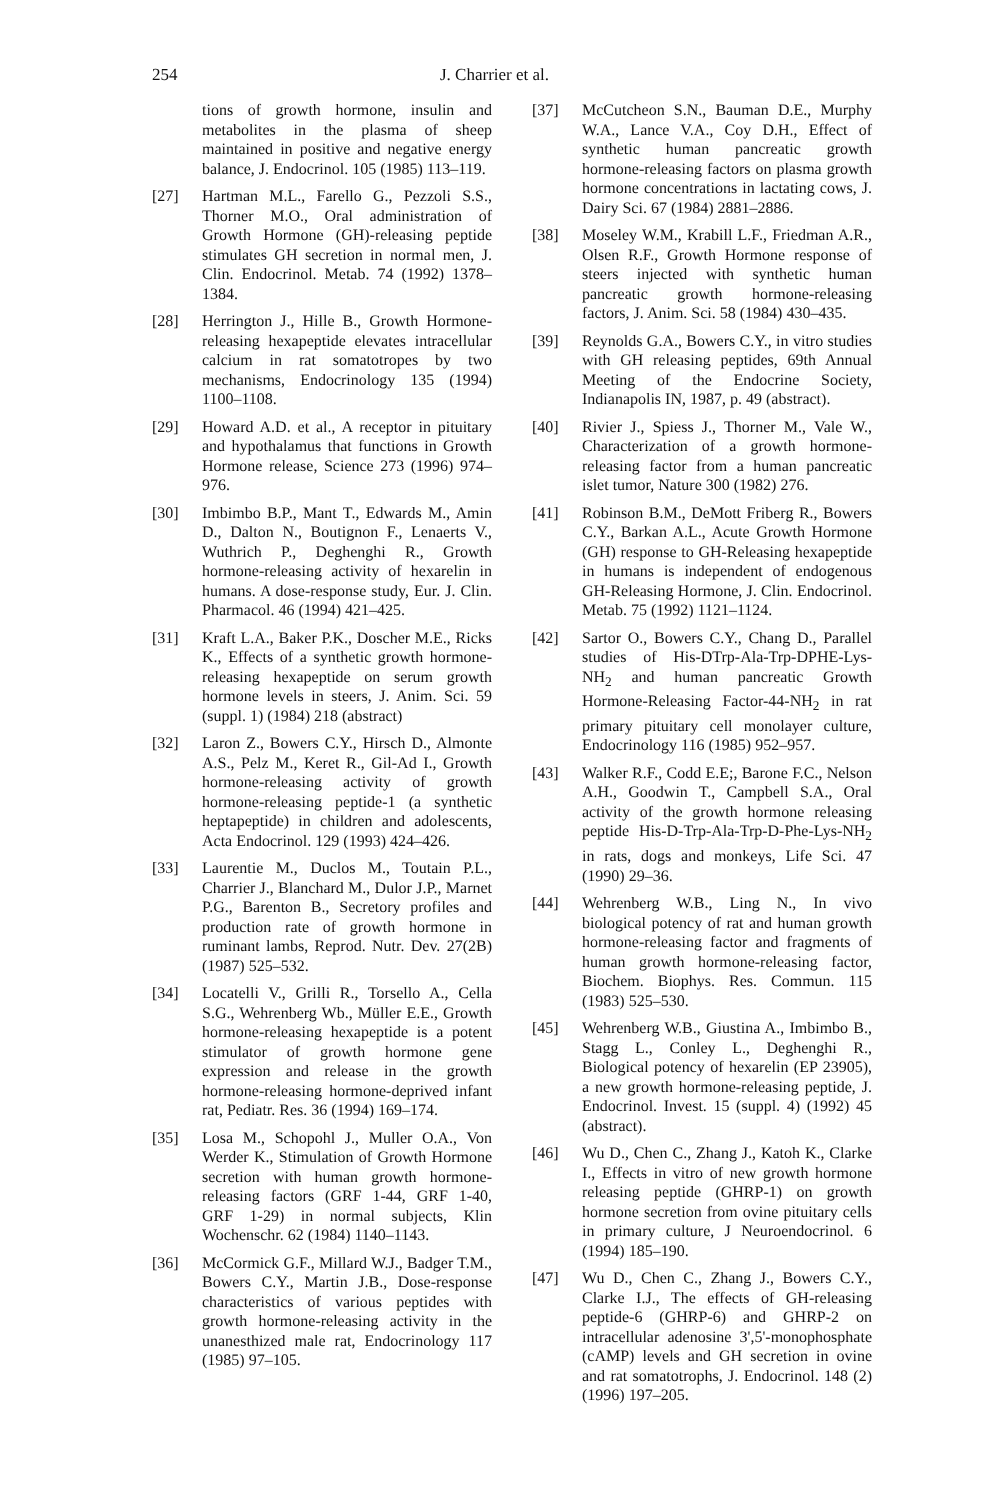254 J. Charrier et al.
tions of growth hormone, insulin and metabolites in the plasma of sheep maintained in positive and negative energy balance, J. Endocrinol. 105 (1985) 113–119.
[27] Hartman M.L., Farello G., Pezzoli S.S., Thorner M.O., Oral administration of Growth Hormone (GH)-releasing peptide stimulates GH secretion in normal men, J. Clin. Endocrinol. Metab. 74 (1992) 1378–1384.
[28] Herrington J., Hille B., Growth Hormone-releasing hexapeptide elevates intracellular calcium in rat somatotropes by two mechanisms, Endocrinology 135 (1994) 1100–1108.
[29] Howard A.D. et al., A receptor in pituitary and hypothalamus that functions in Growth Hormone release, Science 273 (1996) 974–976.
[30] Imbimbo B.P., Mant T., Edwards M., Amin D., Dalton N., Boutignon F., Lenaerts V., Wuthrich P., Deghenghi R., Growth hormone-releasing activity of hexarelin in humans. A dose-response study, Eur. J. Clin. Pharmacol. 46 (1994) 421–425.
[31] Kraft L.A., Baker P.K., Doscher M.E., Ricks K., Effects of a synthetic growth hormone-releasing hexapeptide on serum growth hormone levels in steers, J. Anim. Sci. 59 (suppl. 1) (1984) 218 (abstract)
[32] Laron Z., Bowers C.Y., Hirsch D., Almonte A.S., Pelz M., Keret R., Gil-Ad I., Growth hormone-releasing activity of growth hormone-releasing peptide-1 (a synthetic heptapeptide) in children and adolescents, Acta Endocrinol. 129 (1993) 424–426.
[33] Laurentie M., Duclos M., Toutain P.L., Charrier J., Blanchard M., Dulor J.P., Marnet P.G., Barenton B., Secretory profiles and production rate of growth hormone in ruminant lambs, Reprod. Nutr. Dev. 27(2B) (1987) 525–532.
[34] Locatelli V., Grilli R., Torsello A., Cella S.G., Wehrenberg Wb., Müller E.E., Growth hormone-releasing hexapeptide is a potent stimulator of growth hormone gene expression and release in the growth hormone-releasing hormone-deprived infant rat, Pediatr. Res. 36 (1994) 169–174.
[35] Losa M., Schopohl J., Muller O.A., Von Werder K., Stimulation of Growth Hormone secretion with human growth hormone-releasing factors (GRF 1-44, GRF 1-40, GRF 1-29) in normal subjects, Klin Wochenschr. 62 (1984) 1140–1143.
[36] McCormick G.F., Millard W.J., Badger T.M., Bowers C.Y., Martin J.B., Dose-response characteristics of various peptides with growth hormone-releasing activity in the unanesthized male rat, Endocrinology 117 (1985) 97–105.
[37] McCutcheon S.N., Bauman D.E., Murphy W.A., Lance V.A., Coy D.H., Effect of synthetic human pancreatic growth hormone-releasing factors on plasma growth hormone concentrations in lactating cows, J. Dairy Sci. 67 (1984) 2881–2886.
[38] Moseley W.M., Krabill L.F., Friedman A.R., Olsen R.F., Growth Hormone response of steers injected with synthetic human pancreatic growth hormone-releasing factors, J. Anim. Sci. 58 (1984) 430–435.
[39] Reynolds G.A., Bowers C.Y., in vitro studies with GH releasing peptides, 69th Annual Meeting of the Endocrine Society, Indianapolis IN, 1987, p. 49 (abstract).
[40] Rivier J., Spiess J., Thorner M., Vale W., Characterization of a growth hormone-releasing factor from a human pancreatic islet tumor, Nature 300 (1982) 276.
[41] Robinson B.M., DeMott Friberg R., Bowers C.Y., Barkan A.L., Acute Growth Hormone (GH) response to GH-Releasing hexapeptide in humans is independent of endogenous GH-Releasing Hormone, J. Clin. Endocrinol. Metab. 75 (1992) 1121–1124.
[42] Sartor O., Bowers C.Y., Chang D., Parallel studies of His-DTrp-Ala-Trp-DPHE-Lys-NH<sub>2</sub> and human pancreatic Growth Hormone-Releasing Factor-44-NH<sub>2</sub> in rat primary pituitary cell monolayer culture, Endocrinology 116 (1985) 952–957.
[43] Walker R.F., Codd E.E;, Barone F.C., Nelson A.H., Goodwin T., Campbell S.A., Oral activity of the growth hormone releasing peptide His-D-Trp-Ala-Trp-D-Phe-Lys-NH<sub>2</sub> in rats, dogs and monkeys, Life Sci. 47 (1990) 29–36.
[44] Wehrenberg W.B., Ling N., In vivo biological potency of rat and human growth hormone-releasing factor and fragments of human growth hormone-releasing factor, Biochem. Biophys. Res. Commun. 115 (1983) 525–530.
[45] Wehrenberg W.B., Giustina A., Imbimbo B., Stagg L., Conley L., Deghenghi R., Biological potency of hexarelin (EP 23905), a new growth hormone-releasing peptide, J. Endocrinol. Invest. 15 (suppl. 4) (1992) 45 (abstract).
[46] Wu D., Chen C., Zhang J., Katoh K., Clarke I., Effects in vitro of new growth hormone releasing peptide (GHRP-1) on growth hormone secretion from ovine pituitary cells in primary culture, J Neuroendocrinol. 6 (1994) 185–190.
[47] Wu D., Chen C., Zhang J., Bowers C.Y., Clarke I.J., The effects of GH-releasing peptide-6 (GHRP-6) and GHRP-2 on intracellular adenosine 3',5'-monophosphate (cAMP) levels and GH secretion in ovine and rat somatotrophs, J. Endocrinol. 148 (2) (1996) 197–205.